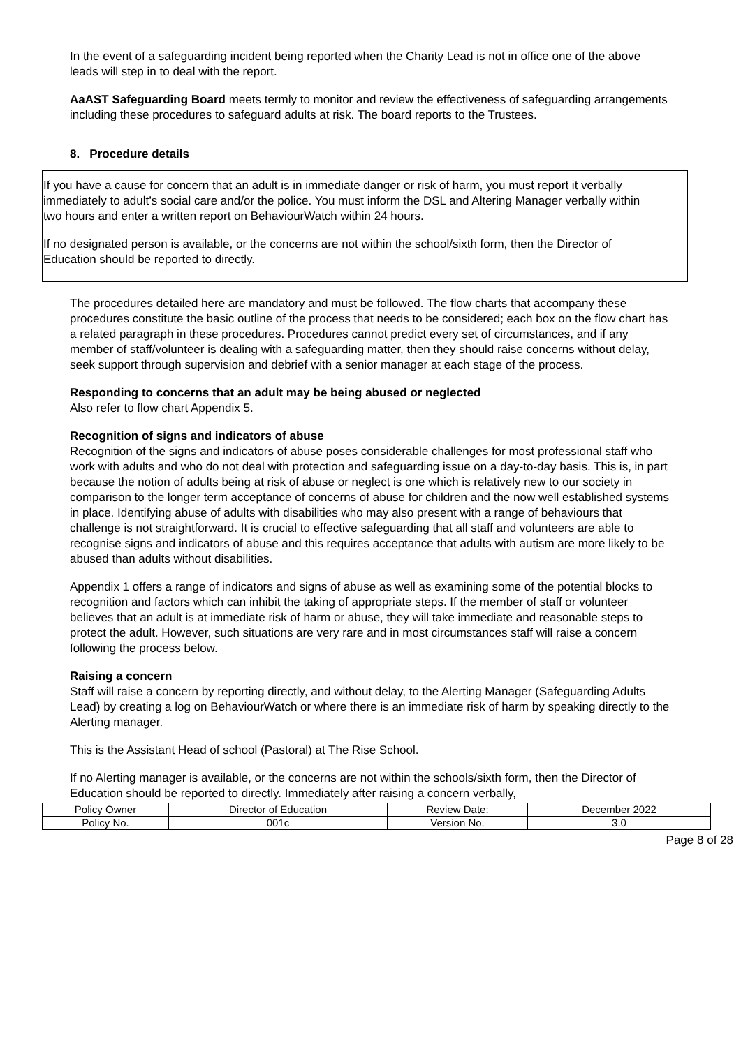In the event of a safeguarding incident being reported when the Charity Lead is not in office one of the above leads will step in to deal with the report.
AaAST Safeguarding Board meets termly to monitor and review the effectiveness of safeguarding arrangements including these procedures to safeguard adults at risk. The board reports to the Trustees.
8. Procedure details
If you have a cause for concern that an adult is in immediate danger or risk of harm, you must report it verbally immediately to adult’s social care and/or the police. You must inform the DSL and Altering Manager verbally within two hours and enter a written report on BehaviourWatch within 24 hours.
If no designated person is available, or the concerns are not within the school/sixth form, then the Director of Education should be reported to directly.
The procedures detailed here are mandatory and must be followed. The flow charts that accompany these procedures constitute the basic outline of the process that needs to be considered; each box on the flow chart has a related paragraph in these procedures. Procedures cannot predict every set of circumstances, and if any member of staff/volunteer is dealing with a safeguarding matter, then they should raise concerns without delay, seek support through supervision and debrief with a senior manager at each stage of the process.
Responding to concerns that an adult may be being abused or neglected
Also refer to flow chart Appendix 5.
Recognition of signs and indicators of abuse
Recognition of the signs and indicators of abuse poses considerable challenges for most professional staff who work with adults and who do not deal with protection and safeguarding issue on a day-to-day basis. This is, in part because the notion of adults being at risk of abuse or neglect is one which is relatively new to our society in comparison to the longer term acceptance of concerns of abuse for children and the now well established systems in place. Identifying abuse of adults with disabilities who may also present with a range of behaviours that challenge is not straightforward. It is crucial to effective safeguarding that all staff and volunteers are able to recognise signs and indicators of abuse and this requires acceptance that adults with autism are more likely to be abused than adults without disabilities.
Appendix 1 offers a range of indicators and signs of abuse as well as examining some of the potential blocks to recognition and factors which can inhibit the taking of appropriate steps. If the member of staff or volunteer believes that an adult is at immediate risk of harm or abuse, they will take immediate and reasonable steps to protect the adult. However, such situations are very rare and in most circumstances staff will raise a concern following the process below.
Raising a concern
Staff will raise a concern by reporting directly, and without delay, to the Alerting Manager (Safeguarding Adults Lead) by creating a log on BehaviourWatch or where there is an immediate risk of harm by speaking directly to the Alerting manager.
This is the Assistant Head of school (Pastoral) at The Rise School.
If no Alerting manager is available, or the concerns are not within the schools/sixth form, then the Director of Education should be reported to directly. Immediately after raising a concern verbally,
| Policy Owner | Director of Education | Review Date: | December 2022 |
| Policy No. | 001c | Version No. | 3.0 |
Page 8 of 28